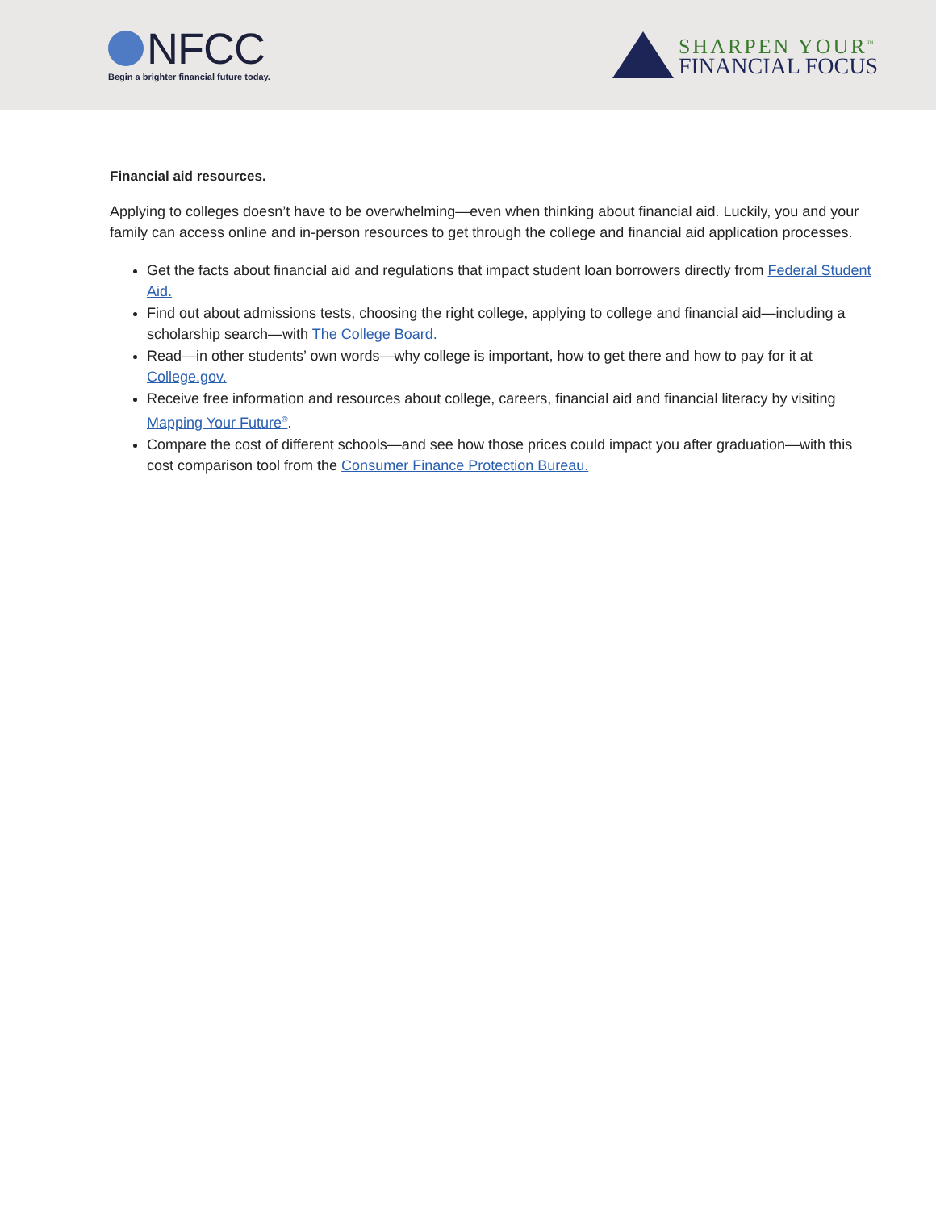NFCC
Begin a brighter financial future today.
SHARPEN YOUR<sup>™</sup>
FINANCIAL FOCUS
Financial aid resources.
Applying to colleges doesn’t have to be overwhelming—even when thinking about financial aid. Luckily, you and your family can access online and in-person resources to get through the college and financial aid application processes.
Get the facts about financial aid and regulations that impact student loan borrowers directly from Federal Student Aid.
Find out about admissions tests, choosing the right college, applying to college and financial aid—including a scholarship search—with The College Board.
Read—in other students’ own words—why college is important, how to get there and how to pay for it at College.gov.
Receive free information and resources about college, careers, financial aid and financial literacy by visiting Mapping Your Future<sup>®</sup>.
Compare the cost of different schools—and see how those prices could impact you after graduation—with this cost comparison tool from the Consumer Finance Protection Bureau.